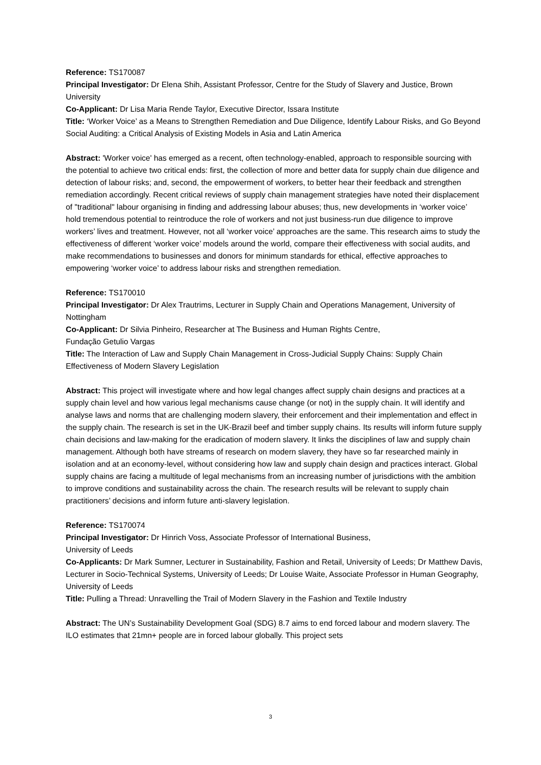Reference: TS170087
Principal Investigator: Dr Elena Shih, Assistant Professor, Centre for the Study of Slavery and Justice, Brown University
Co-Applicant: Dr Lisa Maria Rende Taylor, Executive Director, Issara Institute
Title: ‘Worker Voice’ as a Means to Strengthen Remediation and Due Diligence, Identify Labour Risks, and Go Beyond Social Auditing: a Critical Analysis of Existing Models in Asia and Latin America
Abstract: 'Worker voice' has emerged as a recent, often technology-enabled, approach to responsible sourcing with the potential to achieve two critical ends: first, the collection of more and better data for supply chain due diligence and detection of labour risks; and, second, the empowerment of workers, to better hear their feedback and strengthen remediation accordingly. Recent critical reviews of supply chain management strategies have noted their displacement of "traditional" labour organising in finding and addressing labour abuses; thus, new developments in ‘worker voice’ hold tremendous potential to reintroduce the role of workers and not just business-run due diligence to improve workers’ lives and treatment. However, not all ‘worker voice’ approaches are the same. This research aims to study the effectiveness of different ‘worker voice’ models around the world, compare their effectiveness with social audits, and make recommendations to businesses and donors for minimum standards for ethical, effective approaches to empowering ‘worker voice’ to address labour risks and strengthen remediation.
Reference: TS170010
Principal Investigator: Dr Alex Trautrims, Lecturer in Supply Chain and Operations Management, University of Nottingham
Co-Applicant: Dr Silvia Pinheiro, Researcher at The Business and Human Rights Centre,
Fundação Getulio Vargas
Title: The Interaction of Law and Supply Chain Management in Cross-Judicial Supply Chains: Supply Chain Effectiveness of Modern Slavery Legislation
Abstract: This project will investigate where and how legal changes affect supply chain designs and practices at a supply chain level and how various legal mechanisms cause change (or not) in the supply chain. It will identify and analyse laws and norms that are challenging modern slavery, their enforcement and their implementation and effect in the supply chain. The research is set in the UK-Brazil beef and timber supply chains. Its results will inform future supply chain decisions and law-making for the eradication of modern slavery. It links the disciplines of law and supply chain management. Although both have streams of research on modern slavery, they have so far researched mainly in isolation and at an economy-level, without considering how law and supply chain design and practices interact. Global supply chains are facing a multitude of legal mechanisms from an increasing number of jurisdictions with the ambition to improve conditions and sustainability across the chain. The research results will be relevant to supply chain practitioners’ decisions and inform future anti-slavery legislation.
Reference: TS170074
Principal Investigator: Dr Hinrich Voss, Associate Professor of International Business,
University of Leeds
Co-Applicants: Dr Mark Sumner, Lecturer in Sustainability, Fashion and Retail, University of Leeds; Dr Matthew Davis, Lecturer in Socio-Technical Systems, University of Leeds; Dr Louise Waite, Associate Professor in Human Geography, University of Leeds
Title: Pulling a Thread: Unravelling the Trail of Modern Slavery in the Fashion and Textile Industry
Abstract: The UN’s Sustainability Development Goal (SDG) 8.7 aims to end forced labour and modern slavery. The ILO estimates that 21mn+ people are in forced labour globally. This project sets
3